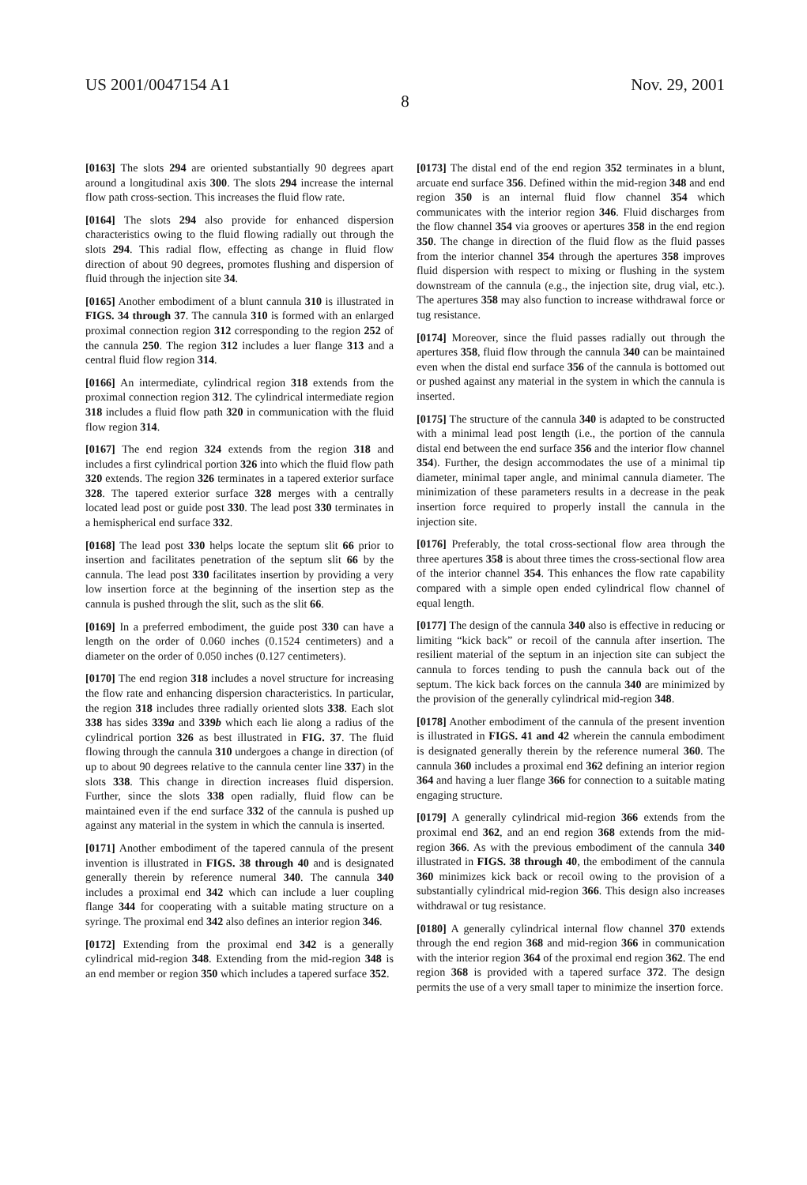US 2001/0047154 A1 Nov. 29, 2001
8
[0163] The slots 294 are oriented substantially 90 degrees apart around a longitudinal axis 300. The slots 294 increase the internal flow path cross-section. This increases the fluid flow rate.
[0164] The slots 294 also provide for enhanced dispersion characteristics owing to the fluid flowing radially out through the slots 294. This radial flow, effecting as change in fluid flow direction of about 90 degrees, promotes flushing and dispersion of fluid through the injection site 34.
[0165] Another embodiment of a blunt cannula 310 is illustrated in FIGS. 34 through 37. The cannula 310 is formed with an enlarged proximal connection region 312 corresponding to the region 252 of the cannula 250. The region 312 includes a luer flange 313 and a central fluid flow region 314.
[0166] An intermediate, cylindrical region 318 extends from the proximal connection region 312. The cylindrical intermediate region 318 includes a fluid flow path 320 in communication with the fluid flow region 314.
[0167] The end region 324 extends from the region 318 and includes a first cylindrical portion 326 into which the fluid flow path 320 extends. The region 326 terminates in a tapered exterior surface 328. The tapered exterior surface 328 merges with a centrally located lead post or guide post 330. The lead post 330 terminates in a hemispherical end surface 332.
[0168] The lead post 330 helps locate the septum slit 66 prior to insertion and facilitates penetration of the septum slit 66 by the cannula. The lead post 330 facilitates insertion by providing a very low insertion force at the beginning of the insertion step as the cannula is pushed through the slit, such as the slit 66.
[0169] In a preferred embodiment, the guide post 330 can have a length on the order of 0.060 inches (0.1524 centimeters) and a diameter on the order of 0.050 inches (0.127 centimeters).
[0170] The end region 318 includes a novel structure for increasing the flow rate and enhancing dispersion characteristics. In particular, the region 318 includes three radially oriented slots 338. Each slot 338 has sides 339a and 339b which each lie along a radius of the cylindrical portion 326 as best illustrated in FIG. 37. The fluid flowing through the cannula 310 undergoes a change in direction (of up to about 90 degrees relative to the cannula center line 337) in the slots 338. This change in direction increases fluid dispersion. Further, since the slots 338 open radially, fluid flow can be maintained even if the end surface 332 of the cannula is pushed up against any material in the system in which the cannula is inserted.
[0171] Another embodiment of the tapered cannula of the present invention is illustrated in FIGS. 38 through 40 and is designated generally therein by reference numeral 340. The cannula 340 includes a proximal end 342 which can include a luer coupling flange 344 for cooperating with a suitable mating structure on a syringe. The proximal end 342 also defines an interior region 346.
[0172] Extending from the proximal end 342 is a generally cylindrical mid-region 348. Extending from the mid-region 348 is an end member or region 350 which includes a tapered surface 352.
[0173] The distal end of the end region 352 terminates in a blunt, arcuate end surface 356. Defined within the mid-region 348 and end region 350 is an internal fluid flow channel 354 which communicates with the interior region 346. Fluid discharges from the flow channel 354 via grooves or apertures 358 in the end region 350. The change in direction of the fluid flow as the fluid passes from the interior channel 354 through the apertures 358 improves fluid dispersion with respect to mixing or flushing in the system downstream of the cannula (e.g., the injection site, drug vial, etc.). The apertures 358 may also function to increase withdrawal force or tug resistance.
[0174] Moreover, since the fluid passes radially out through the apertures 358, fluid flow through the cannula 340 can be maintained even when the distal end surface 356 of the cannula is bottomed out or pushed against any material in the system in which the cannula is inserted.
[0175] The structure of the cannula 340 is adapted to be constructed with a minimal lead post length (i.e., the portion of the cannula distal end between the end surface 356 and the interior flow channel 354). Further, the design accommodates the use of a minimal tip diameter, minimal taper angle, and minimal cannula diameter. The minimization of these parameters results in a decrease in the peak insertion force required to properly install the cannula in the injection site.
[0176] Preferably, the total cross-sectional flow area through the three apertures 358 is about three times the cross-sectional flow area of the interior channel 354. This enhances the flow rate capability compared with a simple open ended cylindrical flow channel of equal length.
[0177] The design of the cannula 340 also is effective in reducing or limiting “kick back” or recoil of the cannula after insertion. The resilient material of the septum in an injection site can subject the cannula to forces tending to push the cannula back out of the septum. The kick back forces on the cannula 340 are minimized by the provision of the generally cylindrical mid-region 348.
[0178] Another embodiment of the cannula of the present invention is illustrated in FIGS. 41 and 42 wherein the cannula embodiment is designated generally therein by the reference numeral 360. The cannula 360 includes a proximal end 362 defining an interior region 364 and having a luer flange 366 for connection to a suitable mating engaging structure.
[0179] A generally cylindrical mid-region 366 extends from the proximal end 362, and an end region 368 extends from the mid-region 366. As with the previous embodiment of the cannula 340 illustrated in FIGS. 38 through 40, the embodiment of the cannula 360 minimizes kick back or recoil owing to the provision of a substantially cylindrical mid-region 366. This design also increases withdrawal or tug resistance.
[0180] A generally cylindrical internal flow channel 370 extends through the end region 368 and mid-region 366 in communication with the interior region 364 of the proximal end region 362. The end region 368 is provided with a tapered surface 372. The design permits the use of a very small taper to minimize the insertion force.